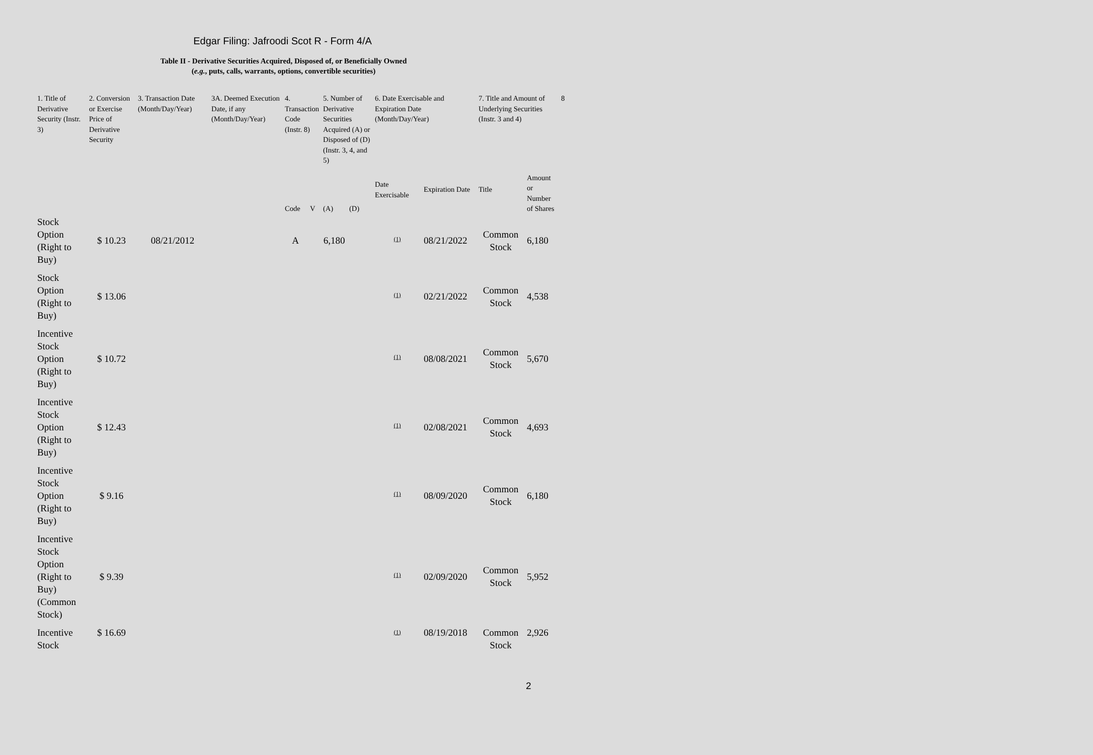Edgar Filing: Jafroodi Scot R - Form 4/A
Table II - Derivative Securities Acquired, Disposed of, or Beneficially Owned
(e.g., puts, calls, warrants, options, convertible securities)
| 1. Title of Derivative Security (Instr. 3) | 2. Conversion or Exercise Price of Derivative Security | 3. Transaction Date (Month/Day/Year) | 3A. Deemed Execution Date, if any (Month/Day/Year) | 4. Transaction Code (Instr. 8) | | 5. Number of Derivative Securities Acquired (A) or Disposed of (D) (Instr. 3, 4, and 5) | | 6. Date Exercisable and Expiration Date (Month/Day/Year) | | 7. Title and Amount of Underlying Securities (Instr. 3 and 4) | | 8 |
| --- | --- | --- | --- | --- | --- | --- | --- | --- | --- | --- | --- | --- |
| | | | | Code | V | (A) | (D) | Date Exercisable | Expiration Date | Title | Amount or Number of Shares | |
| Stock Option (Right to Buy) | $ 10.23 | 08/21/2012 | | A | | 6,180 | | <sup>(1)</sup> | 08/21/2022 | Common Stock | 6,180 | |
| Stock Option (Right to Buy) | $ 13.06 | | | | | | | <sup>(1)</sup> | 02/21/2022 | Common Stock | 4,538 | |
| Incentive Stock Option (Right to Buy) | $ 10.72 | | | | | | | <sup>(1)</sup> | 08/08/2021 | Common Stock | 5,670 | |
| Incentive Stock Option (Right to Buy) | $ 12.43 | | | | | | | <sup>(1)</sup> | 02/08/2021 | Common Stock | 4,693 | |
| Incentive Stock Option (Right to Buy) | $ 9.16 | | | | | | | <sup>(1)</sup> | 08/09/2020 | Common Stock | 6,180 | |
| Incentive Stock Option (Right to Buy) (Common Stock) | $ 9.39 | | | | | | | <sup>(1)</sup> | 02/09/2020 | Common Stock | 5,952 | |
| Incentive Stock | $ 16.69 | | | | | | | <sup>(1)</sup> | 08/19/2018 | Common Stock | 2,926 | |
2